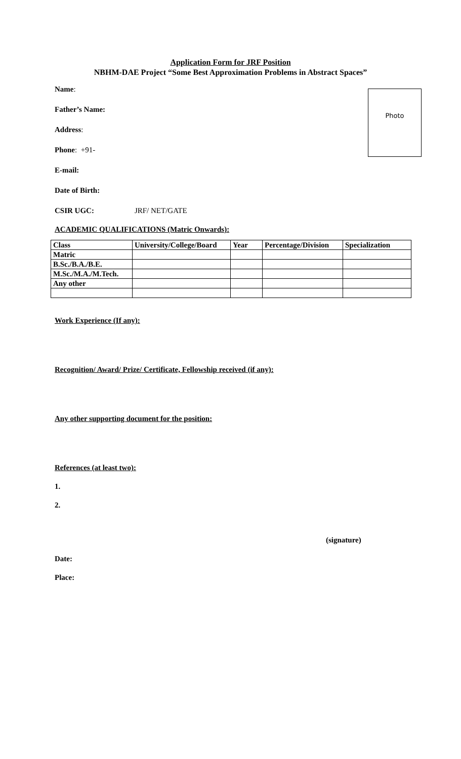Application Form for JRF Position
NBHM-DAE Project “Some Best Approximation Problems in Abstract Spaces”
Name:
Father’s Name:
Address:
Phone: +91-
E-mail:
Date of Birth:
CSIR UGC: JRF/ NET/GATE
Photo
ACADEMIC QUALIFICATIONS (Matric Onwards):
| Class | University/College/Board | Year | Percentage/Division | Specialization |
| --- | --- | --- | --- | --- |
| Matric | | | | |
| B.Sc./B.A./B.E. | | | | |
| M.Sc./M.A./M.Tech. | | | | |
| Any other | | | | |
Work Experience (If any):
Recognition/ Award/ Prize/ Certificate, Fellowship received (if any):
Any other supporting document for the position:
References (at least two):
1.
2.
(signature)
Date:
Place: